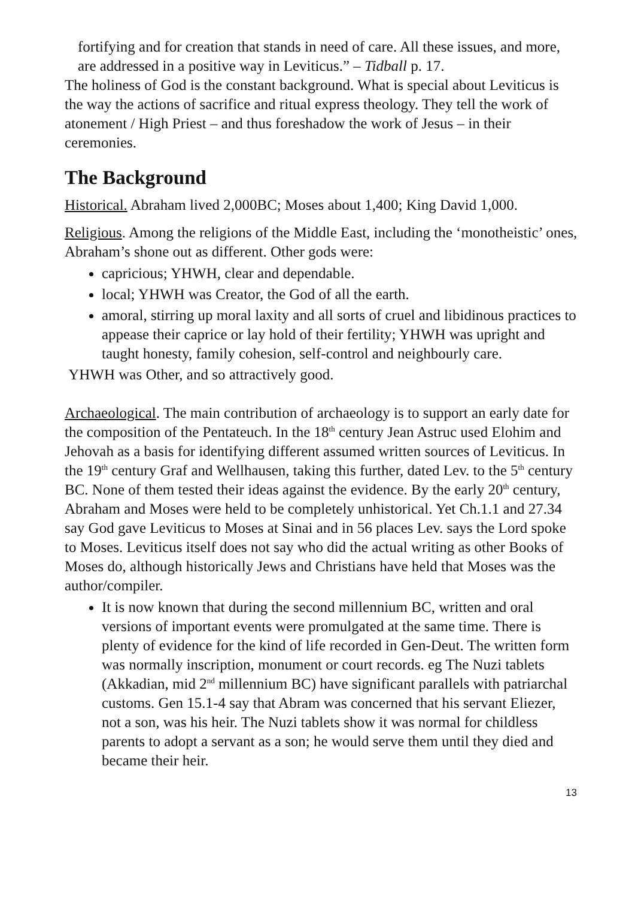fortifying and for creation that stands in need of care. All these issues, and more, are addressed in a positive way in Leviticus.” – Tidball p. 17.
The holiness of God is the constant background. What is special about Leviticus is the way the actions of sacrifice and ritual express theology. They tell the work of atonement / High Priest – and thus foreshadow the work of Jesus – in their ceremonies.
The Background
Historical. Abraham lived 2,000BC; Moses about 1,400; King David 1,000.
Religious. Among the religions of the Middle East, including the ‘monotheistic’ ones, Abraham’s shone out as different. Other gods were:
capricious; YHWH, clear and dependable.
local; YHWH was Creator, the God of all the earth.
amoral, stirring up moral laxity and all sorts of cruel and libidinous practices to appease their caprice or lay hold of their fertility; YHWH was upright and taught honesty, family cohesion, self-control and neighbourly care.
YHWH was Other, and so attractively good.
Archaeological. The main contribution of archaeology is to support an early date for the composition of the Pentateuch. In the 18<sup>th</sup> century Jean Astruc used Elohim and Jehovah as a basis for identifying different assumed written sources of Leviticus. In the 19<sup>th</sup> century Graf and Wellhausen, taking this further, dated Lev. to the 5<sup>th</sup> century BC. None of them tested their ideas against the evidence. By the early 20<sup>th</sup> century, Abraham and Moses were held to be completely unhistorical. Yet Ch.1.1 and 27.34 say God gave Leviticus to Moses at Sinai and in 56 places Lev. says the Lord spoke to Moses. Leviticus itself does not say who did the actual writing as other Books of Moses do, although historically Jews and Christians have held that Moses was the author/compiler.
It is now known that during the second millennium BC, written and oral versions of important events were promulgated at the same time. There is plenty of evidence for the kind of life recorded in Gen-Deut. The written form was normally inscription, monument or court records. eg The Nuzi tablets (Akkadian, mid 2<sup>nd</sup> millennium BC) have significant parallels with patriarchal customs. Gen 15.1-4 say that Abram was concerned that his servant Eliezer, not a son, was his heir. The Nuzi tablets show it was normal for childless parents to adopt a servant as a son; he would serve them until they died and became their heir.
13